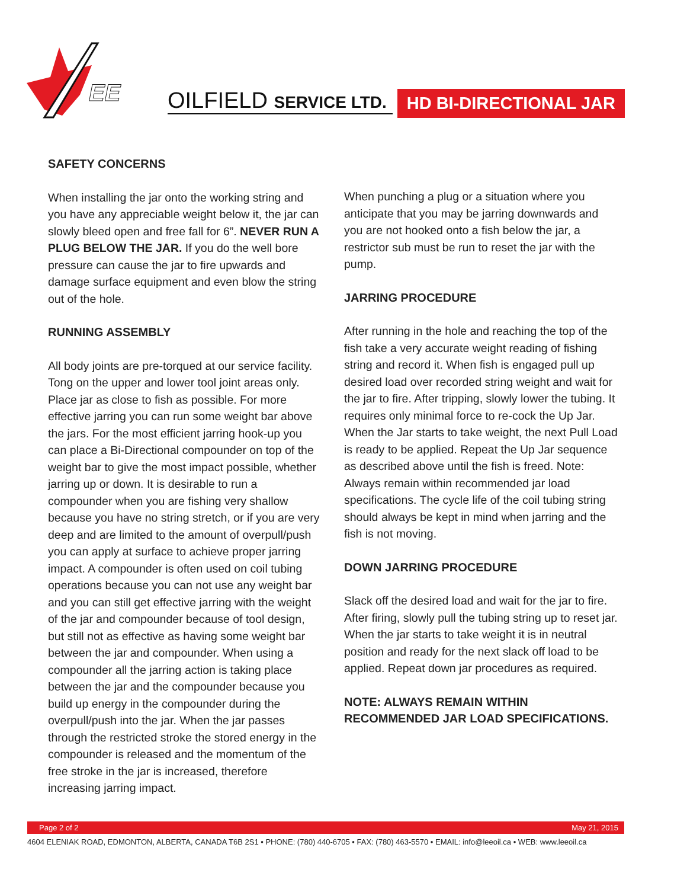EE
OILFIELD SERVICE LTD. HD BI-DIRECTIONAL JAR
SAFETY CONCERNS
When installing the jar onto the working string and you have any appreciable weight below it, the jar can slowly bleed open and free fall for 6”. NEVER RUN A PLUG BELOW THE JAR. If you do the well bore pressure can cause the jar to fire upwards and damage surface equipment and even blow the string out of the hole.
RUNNING ASSEMBLY
All body joints are pre-torqued at our service facility. Tong on the upper and lower tool joint areas only. Place jar as close to fish as possible. For more effective jarring you can run some weight bar above the jars. For the most efficient jarring hook-up you can place a Bi-Directional compounder on top of the weight bar to give the most impact possible, whether jarring up or down. It is desirable to run a compounder when you are fishing very shallow because you have no string stretch, or if you are very deep and are limited to the amount of overpull/push you can apply at surface to achieve proper jarring impact. A compounder is often used on coil tubing operations because you can not use any weight bar and you can still get effective jarring with the weight of the jar and compounder because of tool design, but still not as effective as having some weight bar between the jar and compounder. When using a compounder all the jarring action is taking place between the jar and the compounder because you build up energy in the compounder during the overpull/push into the jar. When the jar passes through the restricted stroke the stored energy in the compounder is released and the momentum of the free stroke in the jar is increased, therefore increasing jarring impact.
When punching a plug or a situation where you anticipate that you may be jarring downwards and you are not hooked onto a fish below the jar, a restrictor sub must be run to reset the jar with the pump.
JARRING PROCEDURE
After running in the hole and reaching the top of the fish take a very accurate weight reading of fishing string and record it. When fish is engaged pull up desired load over recorded string weight and wait for the jar to fire. After tripping, slowly lower the tubing. It requires only minimal force to re-cock the Up Jar. When the Jar starts to take weight, the next Pull Load is ready to be applied. Repeat the Up Jar sequence as described above until the fish is freed. Note: Always remain within recommended jar load specifications. The cycle life of the coil tubing string should always be kept in mind when jarring and the fish is not moving.
DOWN JARRING PROCEDURE
Slack off the desired load and wait for the jar to fire. After firing, slowly pull the tubing string up to reset jar. When the jar starts to take weight it is in neutral position and ready for the next slack off load to be applied. Repeat down jar procedures as required.
NOTE: ALWAYS REMAIN WITHIN RECOMMENDED JAR LOAD SPECIFICATIONS.
Page 2 of 2 May 21, 2015
4604 ELENIAK ROAD, EDMONTON, ALBERTA, CANADA T6B 2S1 • PHONE: (780) 440-6705 • FAX: (780) 463-5570 • EMAIL: info@leeoil.ca • WEB: www.leeoil.ca